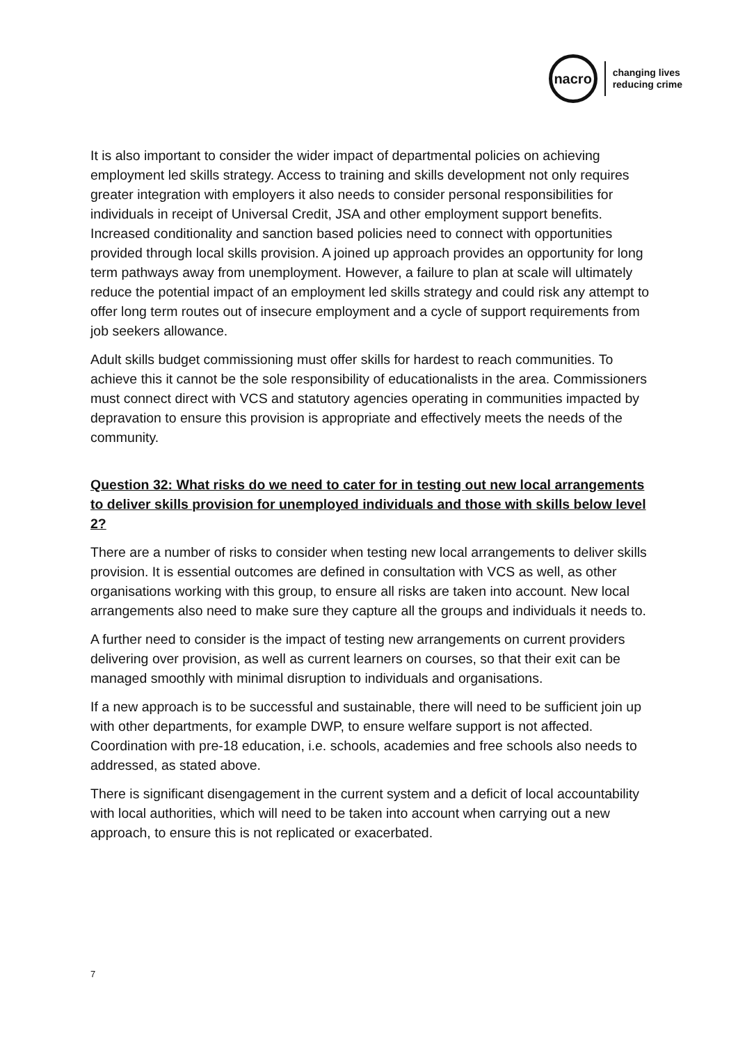nacro
changing lives
reducing crime
It is also important to consider the wider impact of departmental policies on achieving employment led skills strategy. Access to training and skills development not only requires greater integration with employers it also needs to consider personal responsibilities for individuals in receipt of Universal Credit, JSA and other employment support benefits. Increased conditionality and sanction based policies need to connect with opportunities provided through local skills provision. A joined up approach provides an opportunity for long term pathways away from unemployment. However, a failure to plan at scale will ultimately reduce the potential impact of an employment led skills strategy and could risk any attempt to offer long term routes out of insecure employment and a cycle of support requirements from job seekers allowance.
Adult skills budget commissioning must offer skills for hardest to reach communities. To achieve this it cannot be the sole responsibility of educationalists in the area. Commissioners must connect direct with VCS and statutory agencies operating in communities impacted by depravation to ensure this provision is appropriate and effectively meets the needs of the community.
Question 32: What risks do we need to cater for in testing out new local arrangements to deliver skills provision for unemployed individuals and those with skills below level 2?
There are a number of risks to consider when testing new local arrangements to deliver skills provision. It is essential outcomes are defined in consultation with VCS as well, as other organisations working with this group, to ensure all risks are taken into account. New local arrangements also need to make sure they capture all the groups and individuals it needs to.
A further need to consider is the impact of testing new arrangements on current providers delivering over provision, as well as current learners on courses, so that their exit can be managed smoothly with minimal disruption to individuals and organisations.
If a new approach is to be successful and sustainable, there will need to be sufficient join up with other departments, for example DWP, to ensure welfare support is not affected. Coordination with pre-18 education, i.e. schools, academies and free schools also needs to addressed, as stated above.
There is significant disengagement in the current system and a deficit of local accountability with local authorities, which will need to be taken into account when carrying out a new approach, to ensure this is not replicated or exacerbated.
7